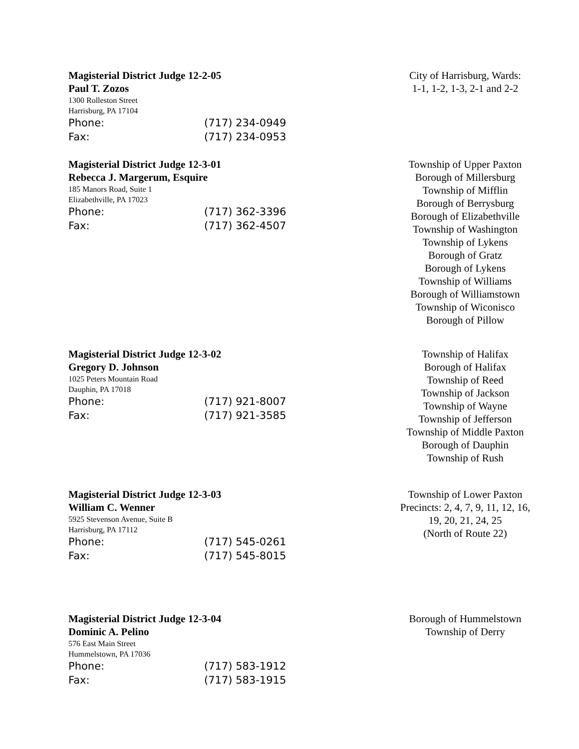Magisterial District Judge 12-2-05
Paul T. Zozos
1300 Rolleston Street
Harrisburg, PA 17104
Phone: (717) 234-0949
Fax: (717) 234-0953
City of Harrisburg, Wards:
1-1, 1-2, 1-3, 2-1 and 2-2
Magisterial District Judge 12-3-01
Rebecca J. Margerum, Esquire
185 Manors Road, Suite 1
Elizabethville, PA 17023
Phone: (717) 362-3396
Fax: (717) 362-4507
Township of Upper Paxton
Borough of Millersburg
Township of Mifflin
Borough of Berrysburg
Borough of Elizabethville
Township of Washington
Township of Lykens
Borough of Gratz
Borough of Lykens
Township of Williams
Borough of Williamstown
Township of Wiconisco
Borough of Pillow
Magisterial District Judge 12-3-02
Gregory D. Johnson
1025 Peters Mountain Road
Dauphin, PA 17018
Phone: (717) 921-8007
Fax: (717) 921-3585
Township of Halifax
Borough of Halifax
Township of Reed
Township of Jackson
Township of Wayne
Township of Jefferson
Township of Middle Paxton
Borough of Dauphin
Township of Rush
Magisterial District Judge 12-3-03
William C. Wenner
5925 Stevenson Avenue, Suite B
Harrisburg, PA 17112
Phone: (717) 545-0261
Fax: (717) 545-8015
Township of Lower Paxton
Precincts: 2, 4, 7, 9, 11, 12, 16,
19, 20, 21, 24, 25
(North of Route 22)
Magisterial District Judge 12-3-04
Dominic A. Pelino
576 East Main Street
Hummelstown, PA 17036
Phone: (717) 583-1912
Fax: (717) 583-1915
Borough of Hummelstown
Township of Derry